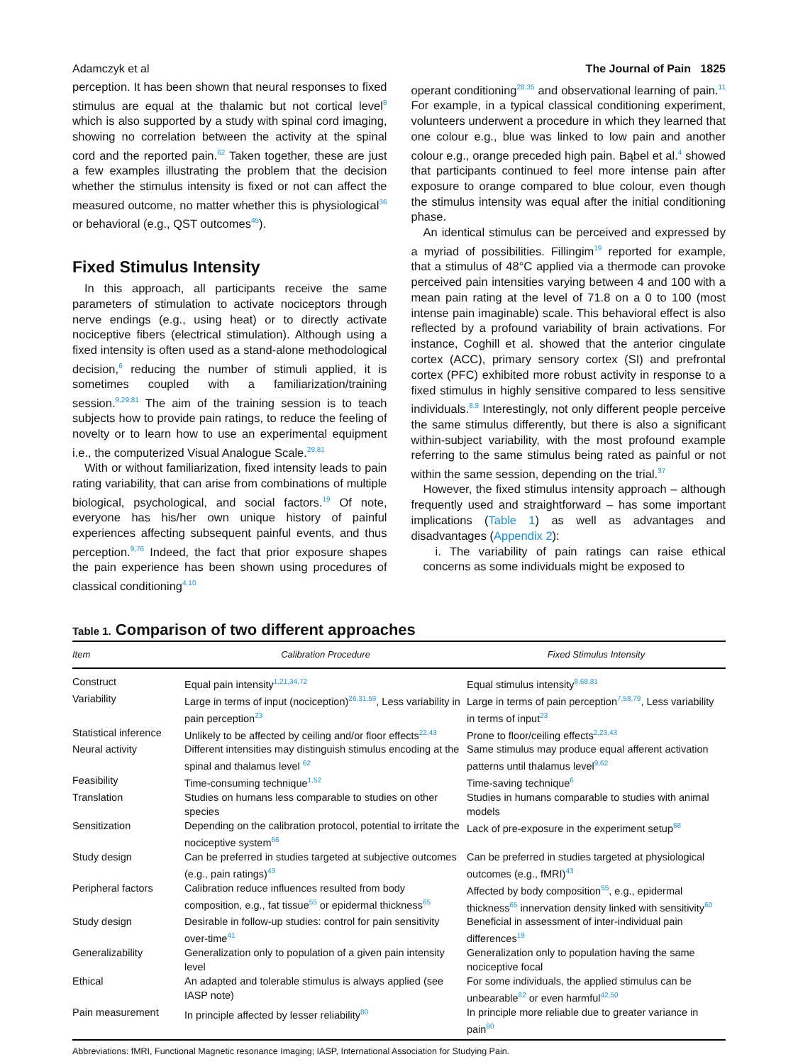Adamczyk et al The Journal of Pain 1825
perception. It has been shown that neural responses to fixed stimulus are equal at the thalamic but not cortical level<sup>8</sup> which is also supported by a study with spinal cord imaging, showing no correlation between the activity at the spinal cord and the reported pain.<sup>62</sup> Taken together, these are just a few examples illustrating the problem that the decision whether the stimulus intensity is fixed or not can affect the measured outcome, no matter whether this is physiological<sup>36</sup> or behavioral (e.g., QST outcomes<sup>45</sup>).
Fixed Stimulus Intensity
In this approach, all participants receive the same parameters of stimulation to activate nociceptors through nerve endings (e.g., using heat) or to directly activate nociceptive fibers (electrical stimulation). Although using a fixed intensity is often used as a stand-alone methodological decision,<sup>6</sup> reducing the number of stimuli applied, it is sometimes coupled with a familiarization/training session.<sup>9,29,81</sup> The aim of the training session is to teach subjects how to provide pain ratings, to reduce the feeling of novelty or to learn how to use an experimental equipment i.e., the computerized Visual Analogue Scale.<sup>29,81</sup>
With or without familiarization, fixed intensity leads to pain rating variability, that can arise from combinations of multiple biological, psychological, and social factors.<sup>19</sup> Of note, everyone has his/her own unique history of painful experiences affecting subsequent painful events, and thus perception.<sup>9,76</sup> Indeed, the fact that prior exposure shapes the pain experience has been shown using procedures of classical conditioning<sup>4,10</sup>
operant conditioning<sup>28,35</sup> and observational learning of pain.<sup>11</sup> For example, in a typical classical conditioning experiment, volunteers underwent a procedure in which they learned that one colour e.g., blue was linked to low pain and another colour e.g., orange preceded high pain. Bąbel et al.<sup>4</sup> showed that participants continued to feel more intense pain after exposure to orange compared to blue colour, even though the stimulus intensity was equal after the initial conditioning phase.
An identical stimulus can be perceived and expressed by a myriad of possibilities. Fillingim<sup>19</sup> reported for example, that a stimulus of 48°C applied via a thermode can provoke perceived pain intensities varying between 4 and 100 with a mean pain rating at the level of 71.8 on a 0 to 100 (most intense pain imaginable) scale. This behavioral effect is also reflected by a profound variability of brain activations. For instance, Coghill et al. showed that the anterior cingulate cortex (ACC), primary sensory cortex (SI) and prefrontal cortex (PFC) exhibited more robust activity in response to a fixed stimulus in highly sensitive compared to less sensitive individuals.<sup>8,9</sup> Interestingly, not only different people perceive the same stimulus differently, but there is also a significant within-subject variability, with the most profound example referring to the same stimulus being rated as painful or not within the same session, depending on the trial.<sup>37</sup>
However, the fixed stimulus intensity approach – although frequently used and straightforward – has some important implications (Table 1) as well as advantages and disadvantages (Appendix 2):
i. The variability of pain ratings can raise ethical concerns as some individuals might be exposed to
Table 1. Comparison of two different approaches
| Item | Calibration Procedure | Fixed Stimulus Intensity |
| --- | --- | --- |
| Construct | Equal pain intensity<sup>1,21,34,72</sup> | Equal stimulus intensity<sup>8,68,81</sup> |
| Variability | Large in terms of input (nociception)<sup>26,31,59</sup>, Less variability in pain perception<sup>23</sup> | Large in terms of pain perception<sup>7,58,79</sup>, Less variability in terms of input<sup>23</sup> |
| Statistical inference | Unlikely to be affected by ceiling and/or floor effects<sup>22,43</sup> | Prone to floor/ceiling effects<sup>2,23,43</sup> |
| Neural activity | Different intensities may distinguish stimulus encoding at the spinal and thalamus level <sup>62</sup> | Same stimulus may produce equal afferent activation patterns until thalamus level<sup>9,62</sup> |
| Feasibility | Time-consuming technique<sup>1,52</sup> | Time-saving technique<sup>6</sup> |
| Translation | Studies on humans less comparable to studies on other species | Studies in humans comparable to studies with animal models |
| Sensitization | Depending on the calibration protocol, potential to irritate the nociceptive system<sup>66</sup> | Lack of pre-exposure in the experiment setup<sup>68</sup> |
| Study design | Can be preferred in studies targeted at subjective outcomes (e.g., pain ratings)<sup>43</sup> | Can be preferred in studies targeted at physiological outcomes (e.g., fMRI)<sup>43</sup> |
| Peripheral factors | Calibration reduce influences resulted from body composition, e.g., fat tissue<sup>55</sup> or epidermal thickness<sup>65</sup> | Affected by body composition<sup>55</sup>, e.g., epidermal thickness<sup>65</sup> innervation density linked with sensitivity<sup>60</sup> |
| Study design | Desirable in follow-up studies: control for pain sensitivity over-time<sup>41</sup> | Beneficial in assessment of inter-individual pain differences<sup>19</sup> |
| Generalizability | Generalization only to population of a given pain intensity level | Generalization only to population having the same nociceptive focal |
| Ethical | An adapted and tolerable stimulus is always applied (see IASP note) | For some individuals, the applied stimulus can be unbearable<sup>82</sup> or even harmful<sup>42,50</sup> |
| Pain measurement | In principle affected by lesser reliability<sup>80</sup> | In principle more reliable due to greater variance in pain<sup>80</sup> |
Abbreviations: fMRI, Functional Magnetic resonance Imaging; IASP, International Association for Studying Pain.